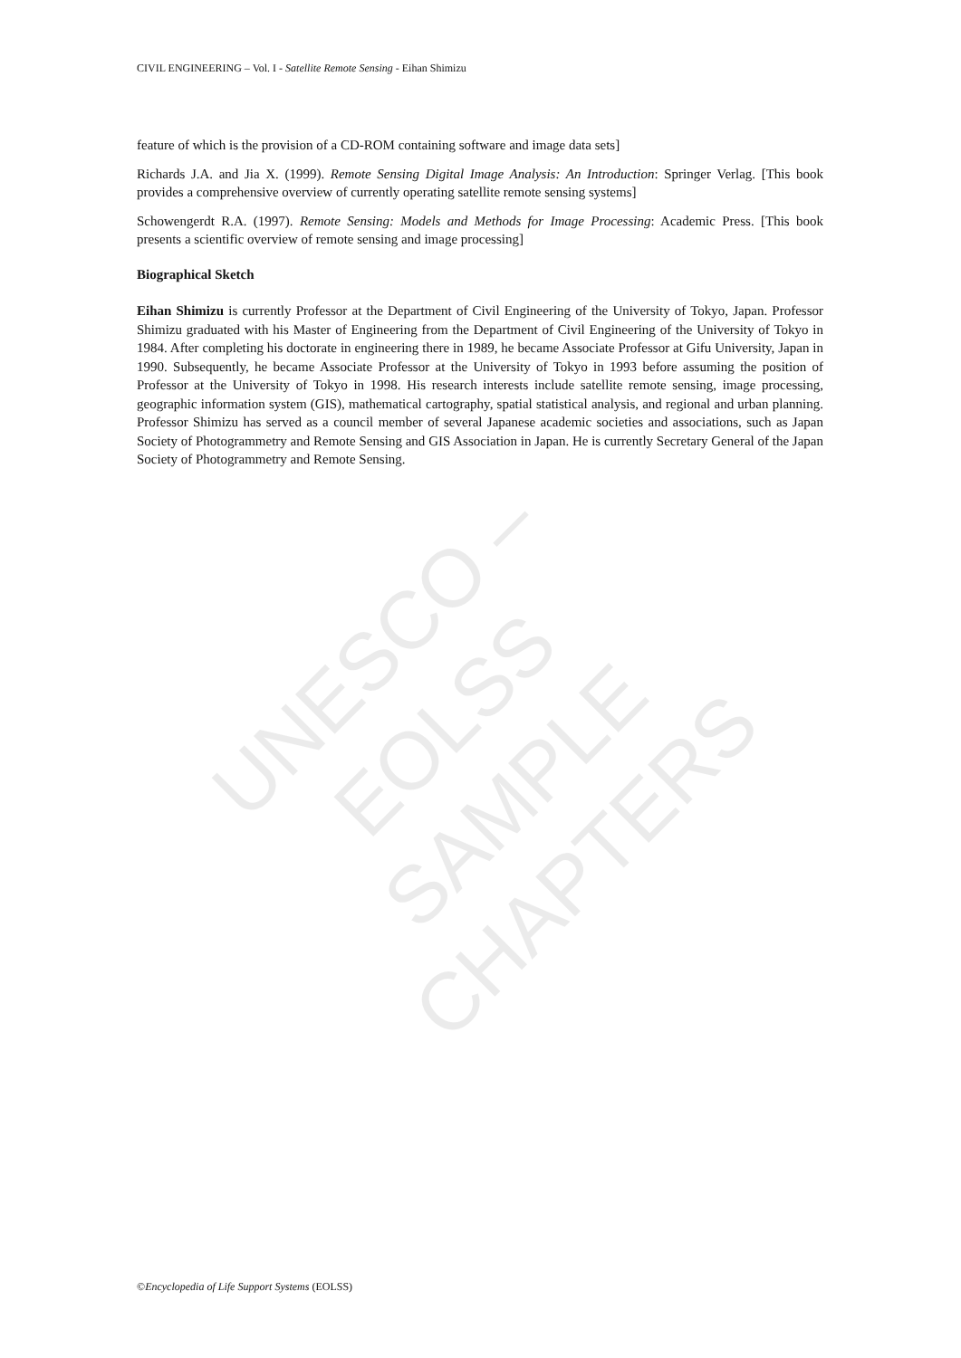CIVIL ENGINEERING – Vol. I - Satellite Remote Sensing - Eihan Shimizu
feature of which is the provision of a CD-ROM containing software and image data sets]
Richards J.A. and Jia X. (1999). Remote Sensing Digital Image Analysis: An Introduction: Springer Verlag. [This book provides a comprehensive overview of currently operating satellite remote sensing systems]
Schowengerdt R.A. (1997). Remote Sensing: Models and Methods for Image Processing: Academic Press. [This book presents a scientific overview of remote sensing and image processing]
Biographical Sketch
Eihan Shimizu is currently Professor at the Department of Civil Engineering of the University of Tokyo, Japan. Professor Shimizu graduated with his Master of Engineering from the Department of Civil Engineering of the University of Tokyo in 1984. After completing his doctorate in engineering there in 1989, he became Associate Professor at Gifu University, Japan in 1990. Subsequently, he became Associate Professor at the University of Tokyo in 1993 before assuming the position of Professor at the University of Tokyo in 1998. His research interests include satellite remote sensing, image processing, geographic information system (GIS), mathematical cartography, spatial statistical analysis, and regional and urban planning. Professor Shimizu has served as a council member of several Japanese academic societies and associations, such as Japan Society of Photogrammetry and Remote Sensing and GIS Association in Japan. He is currently Secretary General of the Japan Society of Photogrammetry and Remote Sensing.
UNESCO – EOLSS
SAMPLE CHAPTERS
©Encyclopedia of Life Support Systems (EOLSS)